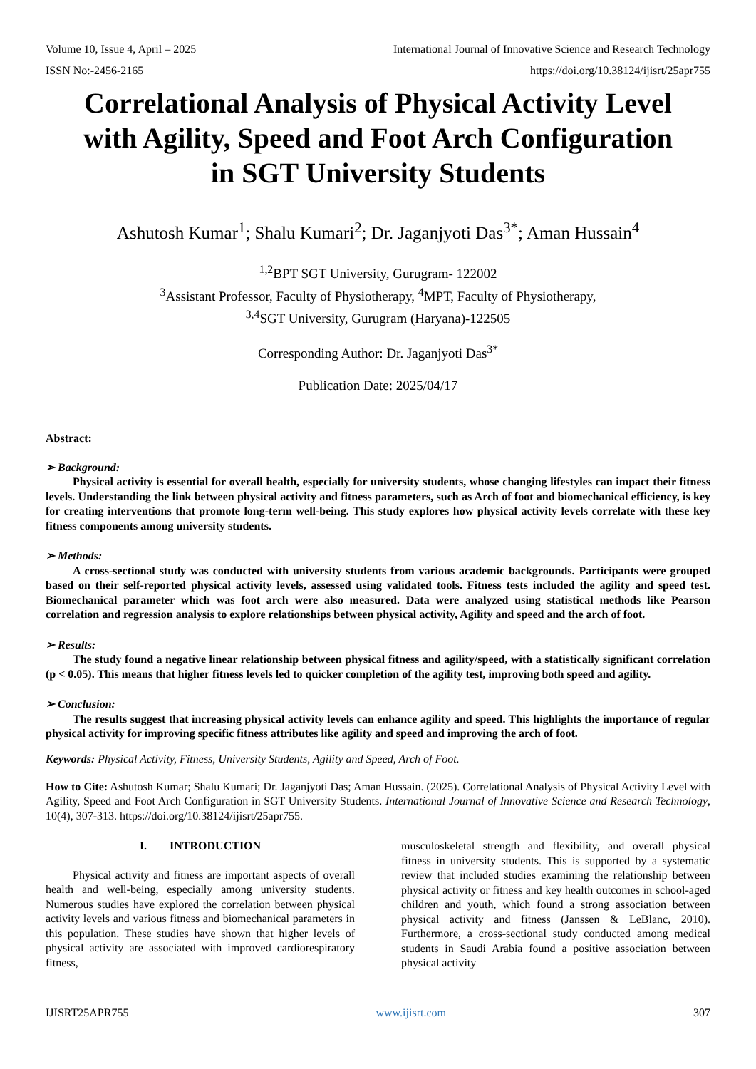Volume 10, Issue 4, April – 2025 International Journal of Innovative Science and Research Technology
ISSN No:-2456-2165 https://doi.org/10.38124/ijisrt/25apr755
Correlational Analysis of Physical Activity Level with Agility, Speed and Foot Arch Configuration in SGT University Students
Ashutosh Kumar<sup>1</sup>; Shalu Kumari<sup>2</sup>; Dr. Jaganjyoti Das<sup>3*</sup>; Aman Hussain<sup>4</sup>
<sup>1,2</sup>BPT SGT University, Gurugram- 122002
<sup>3</sup> Assistant Professor, Faculty of Physiotherapy, <sup>4</sup>MPT, Faculty of Physiotherapy,
<sup>3,4</sup>SGT University, Gurugram (Haryana)-122505
Corresponding Author: Dr. Jaganjyoti Das<sup>3*</sup>
Publication Date: 2025/04/17
Abstract:
➢ Background:
Physical activity is essential for overall health, especially for university students, whose changing lifestyles can impact their fitness levels. Understanding the link between physical activity and fitness parameters, such as Arch of foot and biomechanical efficiency, is key for creating interventions that promote long-term well-being. This study explores how physical activity levels correlate with these key fitness components among university students.
➢ Methods:
A cross-sectional study was conducted with university students from various academic backgrounds. Participants were grouped based on their self-reported physical activity levels, assessed using validated tools. Fitness tests included the agility and speed test. Biomechanical parameter which was foot arch were also measured. Data were analyzed using statistical methods like Pearson correlation and regression analysis to explore relationships between physical activity, Agility and speed and the arch of foot.
➢ Results:
The study found a negative linear relationship between physical fitness and agility/speed, with a statistically significant correlation (p < 0.05). This means that higher fitness levels led to quicker completion of the agility test, improving both speed and agility.
➢ Conclusion:
The results suggest that increasing physical activity levels can enhance agility and speed. This highlights the importance of regular physical activity for improving specific fitness attributes like agility and speed and improving the arch of foot.
Keywords: Physical Activity, Fitness, University Students, Agility and Speed, Arch of Foot.
How to Cite: Ashutosh Kumar; Shalu Kumari; Dr. Jaganjyoti Das; Aman Hussain. (2025). Correlational Analysis of Physical Activity Level with Agility, Speed and Foot Arch Configuration in SGT University Students. International Journal of Innovative Science and Research Technology, 10(4), 307-313. https://doi.org/10.38124/ijisrt/25apr755.
I. INTRODUCTION
Physical activity and fitness are important aspects of overall health and well-being, especially among university students. Numerous studies have explored the correlation between physical activity levels and various fitness and biomechanical parameters in this population. These studies have shown that higher levels of physical activity are associated with improved cardiorespiratory fitness,
musculoskeletal strength and flexibility, and overall physical fitness in university students. This is supported by a systematic review that included studies examining the relationship between physical activity or fitness and key health outcomes in school-aged children and youth, which found a strong association between physical activity and fitness (Janssen & LeBlanc, 2010). Furthermore, a cross-sectional study conducted among medical students in Saudi Arabia found a positive association between physical activity
IJISRT25APR755 www.ijisrt.com 307